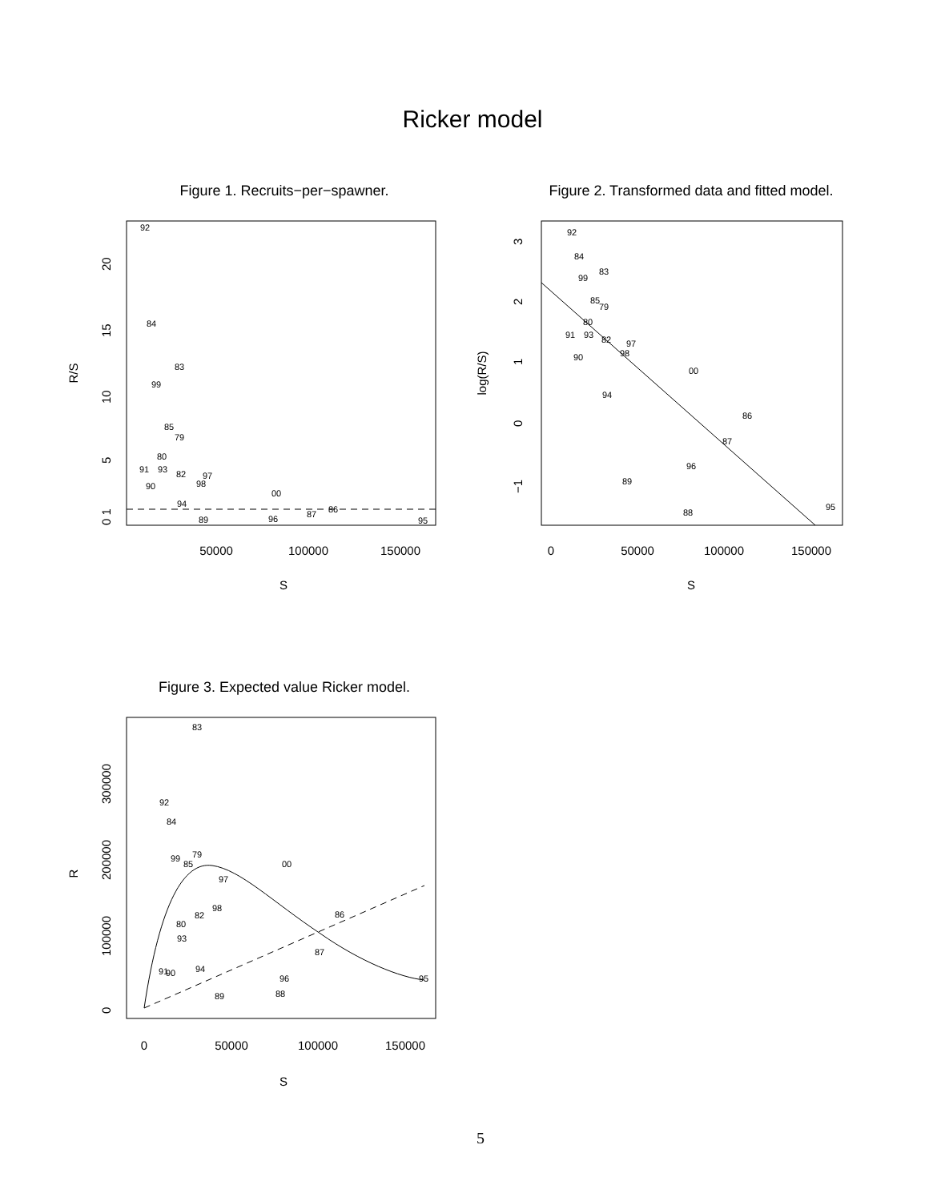Ricker model
Figure 1. Recruits−per−spawner.
92
84
83
99
85
79
80
91
93
82
97
98
90
00
94
86
87
89
96
95
50000
100000
150000
S
R/S
0 1
5
10
15
20
Figure 2. Transformed data and fitted model.
92
84
83
99
85
79
80
91
93
82
97
98
90
00
94
86
87
96
89
95
88
0
50000
100000
150000
S
log(R/S)
3
2
1
0
−1
Figure 3. Expected value Ricker model.
83
92
84
99
85
79
00
97
98
82
86
80
93
87
91
90
94
96
95
88
89
0
50000
100000
150000
S
R
0
100000
200000
300000
5